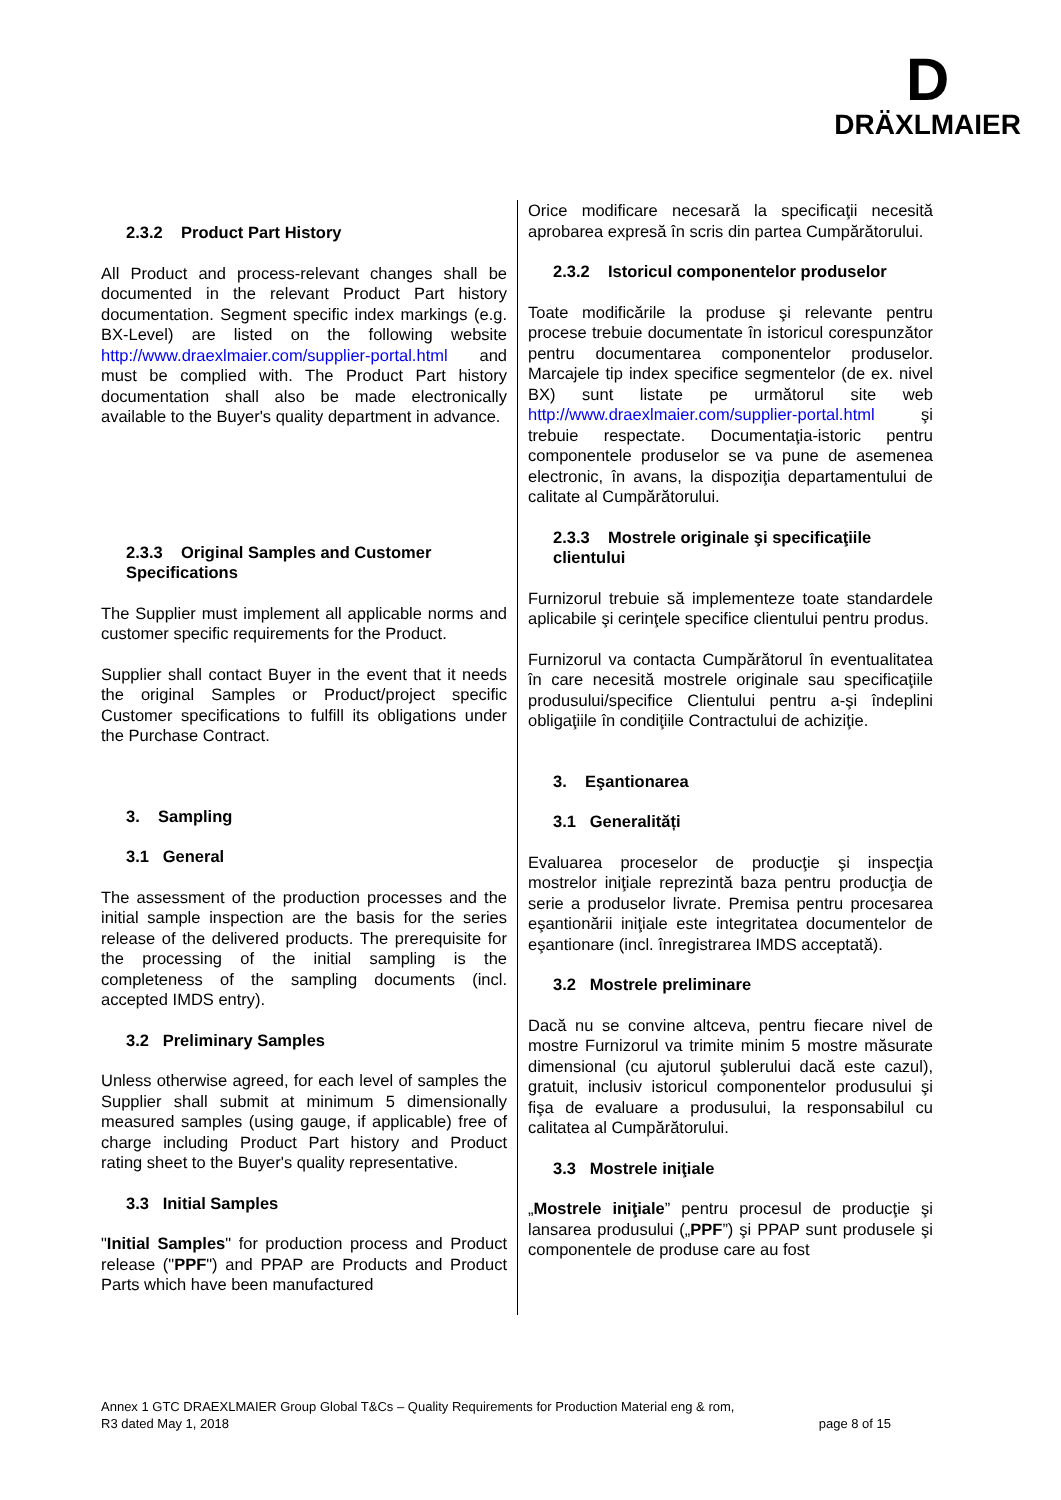D
DRÄXLMAIER
2.3.2 Product Part History
All Product and process-relevant changes shall be documented in the relevant Product Part history documentation. Segment specific index markings (e.g. BX-Level) are listed on the following website http://www.draexlmaier.com/supplier-portal.html and must be complied with. The Product Part history documentation shall also be made electronically available to the Buyer's quality department in advance.
2.3.3 Original Samples and Customer Specifications
The Supplier must implement all applicable norms and customer specific requirements for the Product.
Supplier shall contact Buyer in the event that it needs the original Samples or Product/project specific Customer specifications to fulfill its obligations under the Purchase Contract.
3. Sampling
3.1 General
The assessment of the production processes and the initial sample inspection are the basis for the series release of the delivered products. The prerequisite for the processing of the initial sampling is the completeness of the sampling documents (incl. accepted IMDS entry).
3.2 Preliminary Samples
Unless otherwise agreed, for each level of samples the Supplier shall submit at minimum 5 dimensionally measured samples (using gauge, if applicable) free of charge including Product Part history and Product rating sheet to the Buyer's quality representative.
3.3 Initial Samples
"Initial Samples" for production process and Product release ("PPF") and PPAP are Products and Product Parts which have been manufactured
Orice modificare necesară la specificaţii necesită aprobarea expresă în scris din partea Cumpărătorului.
2.3.2 Istoricul componentelor produselor
Toate modificările la produse şi relevante pentru procese trebuie documentate în istoricul corespunzător pentru documentarea componentelor produselor. Marcajele tip index specifice segmentelor (de ex. nivel BX) sunt listate pe următorul site web http://www.draexlmaier.com/supplier-portal.html şi trebuie respectate. Documentaţia-istoric pentru componentele produselor se va pune de asemenea electronic, în avans, la dispoziţia departamentului de calitate al Cumpărătorului.
2.3.3 Mostrele originale şi specificaţiile clientului
Furnizorul trebuie să implementeze toate standardele aplicabile şi cerinţele specifice clientului pentru produs.
Furnizorul va contacta Cumpărătorul în eventualitatea în care necesită mostrele originale sau specificaţiile produsului/specifice Clientului pentru a-şi îndeplini obligaţiile în condiţiile Contractului de achiziţie.
3. Eşantionarea
3.1 Generalități
Evaluarea proceselor de producţie şi inspecţia mostrelor iniţiale reprezintă baza pentru producţia de serie a produselor livrate. Premisa pentru procesarea eşantionării iniţiale este integritatea documentelor de eşantionare (incl. înregistrarea IMDS acceptată).
3.2 Mostrele preliminare
Dacă nu se convine altceva, pentru fiecare nivel de mostre Furnizorul va trimite minim 5 mostre măsurate dimensional (cu ajutorul şublerului dacă este cazul), gratuit, inclusiv istoricul componentelor produsului şi fişa de evaluare a produsului, la responsabilul cu calitatea al Cumpărătorului.
3.3 Mostrele iniţiale
„Mostrele iniţiale” pentru procesul de producţie şi lansarea produsului („PPF”) şi PPAP sunt produsele şi componentele de produse care au fost
Annex 1 GTC DRAEXLMAIER Group Global T&Cs – Quality Requirements for Production Material eng & rom,
R3 dated May 1, 2018 page 8 of 15